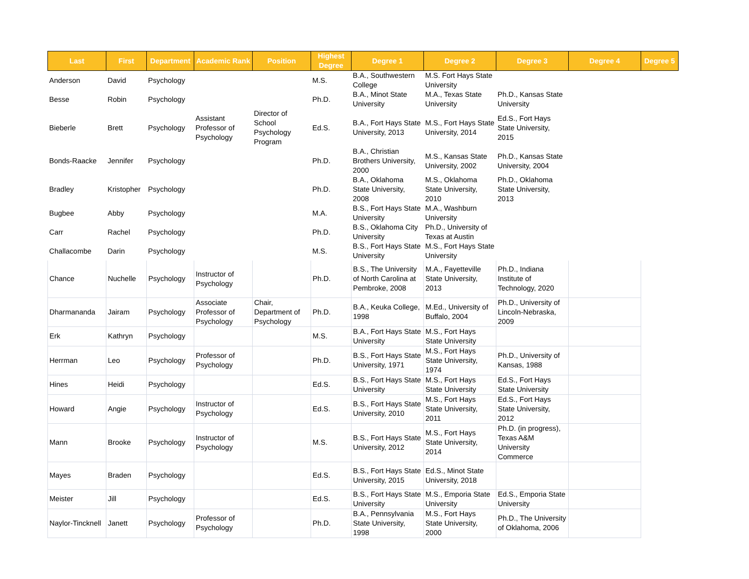| Last | First | Department | Academic Rank | Position | Highest Degree | Degree 1 | Degree 2 | Degree 3 | Degree 4 | Degree 5 |
| --- | --- | --- | --- | --- | --- | --- | --- | --- | --- | --- |
| Anderson | David | Psychology | | | M.S. | B.A., Southwestern College | M.S. Fort Hays State University | | | |
| Besse | Robin | Psychology | | | Ph.D. | B.A., Minot State University | M.A., Texas State University | Ph.D., Kansas State University | | |
| Bieberle | Brett | Psychology | Assistant Professor of Psychology | Director of School Psychology Program | Ed.S. | B.A., Fort Hays State University, 2013 | M.S., Fort Hays State University, 2014 | Ed.S., Fort Hays State University, 2015 | | |
| Bonds-Raacke | Jennifer | Psychology | | | Ph.D. | B.A., Christian Brothers University, 2000 | M.S., Kansas State University, 2002 | Ph.D., Kansas State University, 2004 | | |
| Bradley | Kristopher | Psychology | | | Ph.D. | B.A., Oklahoma State University, 2008 | M.S., Oklahoma State University, 2010 | Ph.D., Oklahoma State University, 2013 | | |
| Bugbee | Abby | Psychology | | | M.A. | B.S., Fort Hays State University | M.A., Washburn University | | | |
| Carr | Rachel | Psychology | | | Ph.D. | B.S., Oklahoma City University | Ph.D., University of Texas at Austin | | | |
| Challacombe | Darin | Psychology | | | M.S. | B.S., Fort Hays State University | M.S., Fort Hays State University | | | |
| Chance | Nuchelle | Psychology | Instructor of Psychology | | Ph.D. | B.S., The University of North Carolina at Pembroke, 2008 | M.A., Fayetteville State University, 2013 | Ph.D., Indiana Institute of Technology, 2020 | | |
| Dharmananda | Jairam | Psychology | Associate Professor of Psychology | Chair, Department of Psychology | Ph.D. | B.A., Keuka College, 1998 | M.Ed., University of Buffalo, 2004 | Ph.D., University of Lincoln-Nebraska, 2009 | | |
| Erk | Kathryn | Psychology | | | M.S. | B.A., Fort Hays State University | M.S., Fort Hays State University | | | |
| Herrman | Leo | Psychology | Professor of Psychology | | Ph.D. | B.S., Fort Hays State University, 1971 | M.S., Fort Hays State University, 1974 | Ph.D., University of Kansas, 1988 | | |
| Hines | Heidi | Psychology | | | Ed.S. | B.S., Fort Hays State University | M.S., Fort Hays State University | Ed.S., Fort Hays State University | | |
| Howard | Angie | Psychology | Instructor of Psychology | | Ed.S. | B.S., Fort Hays State University, 2010 | M.S., Fort Hays State University, 2011 | Ed.S., Fort Hays State University, 2012 | | |
| Mann | Brooke | Psychology | Instructor of Psychology | | M.S. | B.S., Fort Hays State University, 2012 | M.S., Fort Hays State University, 2014 | Ph.D. (in progress), Texas A&M University Commerce | | |
| Mayes | Braden | Psychology | | | Ed.S. | B.S., Fort Hays State University, 2015 | Ed.S., Minot State University, 2018 | | | |
| Meister | Jill | Psychology | | | Ed.S. | B.S., Fort Hays State University | M.S., Emporia State University | Ed.S., Emporia State University | | |
| Naylor-Tincknell | Janett | Psychology | Professor of Psychology | | Ph.D. | B.A., Pennsylvania State University, 1998 | M.S., Fort Hays State University, 2000 | Ph.D., The University of Oklahoma, 2006 | | |